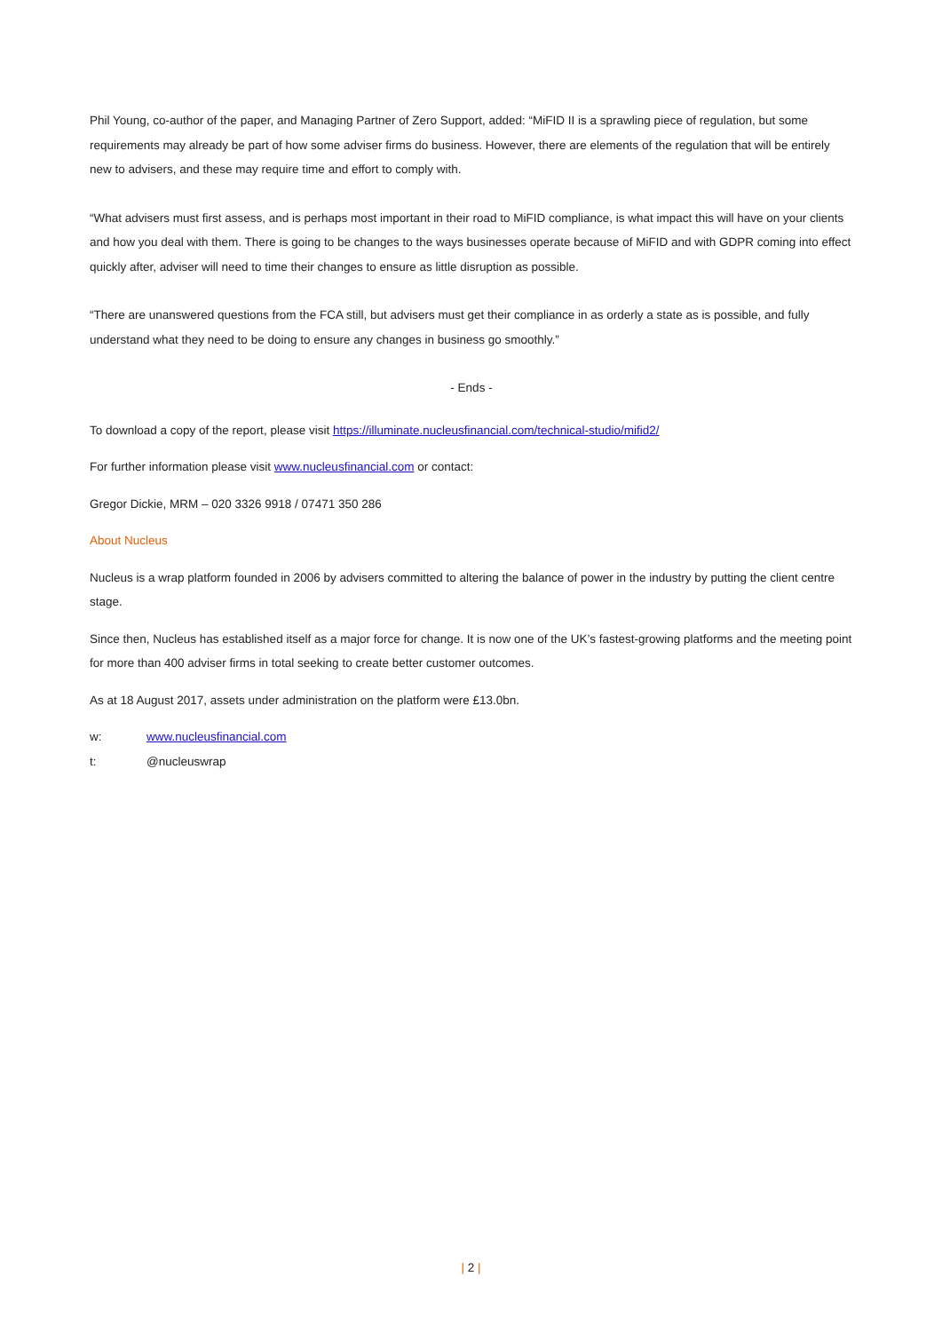Phil Young, co-author of the paper, and Managing Partner of Zero Support, added: “MiFID II is a sprawling piece of regulation, but some requirements may already be part of how some adviser firms do business. However, there are elements of the regulation that will be entirely new to advisers, and these may require time and effort to comply with.
“What advisers must first assess, and is perhaps most important in their road to MiFID compliance, is what impact this will have on your clients and how you deal with them. There is going to be changes to the ways businesses operate because of MiFID and with GDPR coming into effect quickly after, adviser will need to time their changes to ensure as little disruption as possible.
“There are unanswered questions from the FCA still, but advisers must get their compliance in as orderly a state as is possible, and fully understand what they need to be doing to ensure any changes in business go smoothly.”
- Ends -
To download a copy of the report, please visit https://illuminate.nucleusfinancial.com/technical-studio/mifid2/
For further information please visit www.nucleusfinancial.com or contact:
Gregor Dickie, MRM – 020 3326 9918 / 07471 350 286
About Nucleus
Nucleus is a wrap platform founded in 2006 by advisers committed to altering the balance of power in the industry by putting the client centre stage.
Since then, Nucleus has established itself as a major force for change. It is now one of the UK’s fastest-growing platforms and the meeting point for more than 400 adviser firms in total seeking to create better customer outcomes.
As at 18 August 2017, assets under administration on the platform were £13.0bn.
w: www.nucleusfinancial.com
t: @nucleuswrap
| 2 |